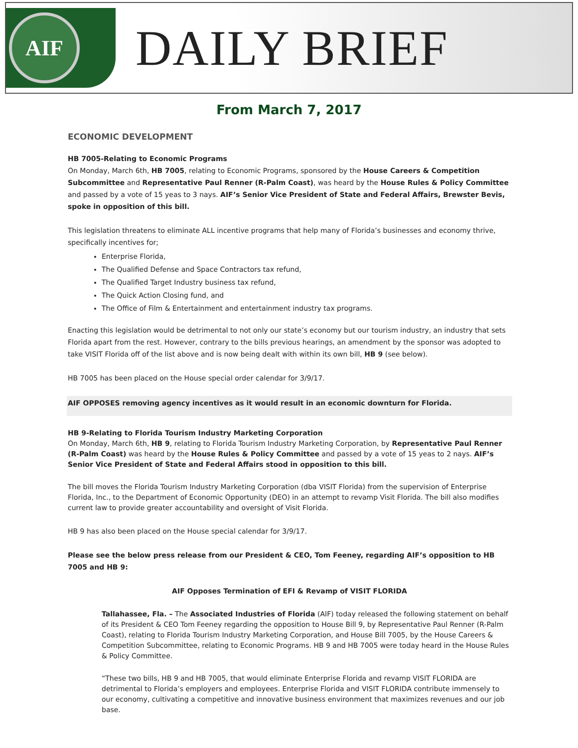AIF
DAILY BRIEF
From March 7, 2017
ECONOMIC DEVELOPMENT
HB 7005-Relating to Economic Programs
On Monday, March 6th, HB 7005, relating to Economic Programs, sponsored by the House Careers & Competition Subcommittee and Representative Paul Renner (R-Palm Coast), was heard by the House Rules & Policy Committee and passed by a vote of 15 yeas to 3 nays. AIF’s Senior Vice President of State and Federal Affairs, Brewster Bevis, spoke in opposition of this bill.
This legislation threatens to eliminate ALL incentive programs that help many of Florida’s businesses and economy thrive, specifically incentives for;
Enterprise Florida,
The Qualified Defense and Space Contractors tax refund,
The Qualified Target Industry business tax refund,
The Quick Action Closing fund, and
The Office of Film & Entertainment and entertainment industry tax programs.
Enacting this legislation would be detrimental to not only our state’s economy but our tourism industry, an industry that sets Florida apart from the rest. However, contrary to the bills previous hearings, an amendment by the sponsor was adopted to take VISIT Florida off of the list above and is now being dealt with within its own bill, HB 9 (see below).
HB 7005 has been placed on the House special order calendar for 3/9/17.
AIF OPPOSES removing agency incentives as it would result in an economic downturn for Florida.
HB 9-Relating to Florida Tourism Industry Marketing Corporation
On Monday, March 6th, HB 9, relating to Florida Tourism Industry Marketing Corporation, by Representative Paul Renner (R-Palm Coast) was heard by the House Rules & Policy Committee and passed by a vote of 15 yeas to 2 nays. AIF’s Senior Vice President of State and Federal Affairs stood in opposition to this bill.
The bill moves the Florida Tourism Industry Marketing Corporation (dba VISIT Florida) from the supervision of Enterprise Florida, Inc., to the Department of Economic Opportunity (DEO) in an attempt to revamp Visit Florida. The bill also modifies current law to provide greater accountability and oversight of Visit Florida.
HB 9 has also been placed on the House special calendar for 3/9/17.
Please see the below press release from our President & CEO, Tom Feeney, regarding AIF’s opposition to HB 7005 and HB 9:
AIF Opposes Termination of EFI & Revamp of VISIT FLORIDA
Tallahassee, Fla. – The Associated Industries of Florida (AIF) today released the following statement on behalf of its President & CEO Tom Feeney regarding the opposition to House Bill 9, by Representative Paul Renner (R-Palm Coast), relating to Florida Tourism Industry Marketing Corporation, and House Bill 7005, by the House Careers & Competition Subcommittee, relating to Economic Programs. HB 9 and HB 7005 were today heard in the House Rules & Policy Committee.
“These two bills, HB 9 and HB 7005, that would eliminate Enterprise Florida and revamp VISIT FLORIDA are detrimental to Florida’s employers and employees. Enterprise Florida and VISIT FLORIDA contribute immensely to our economy, cultivating a competitive and innovative business environment that maximizes revenues and our job base.